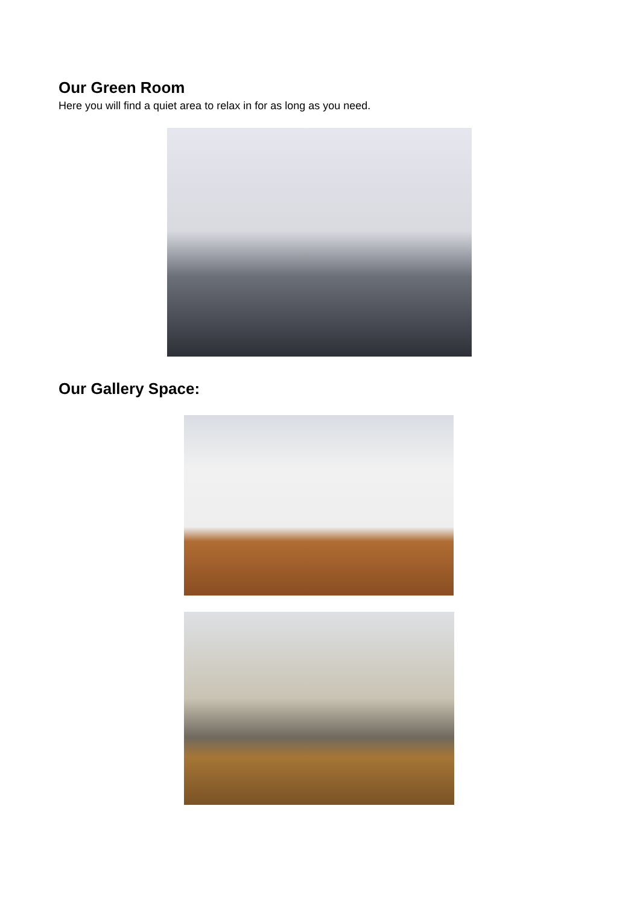Our Green Room
Here you will find a quiet area to relax in for as long as you need.
Our Gallery Space: